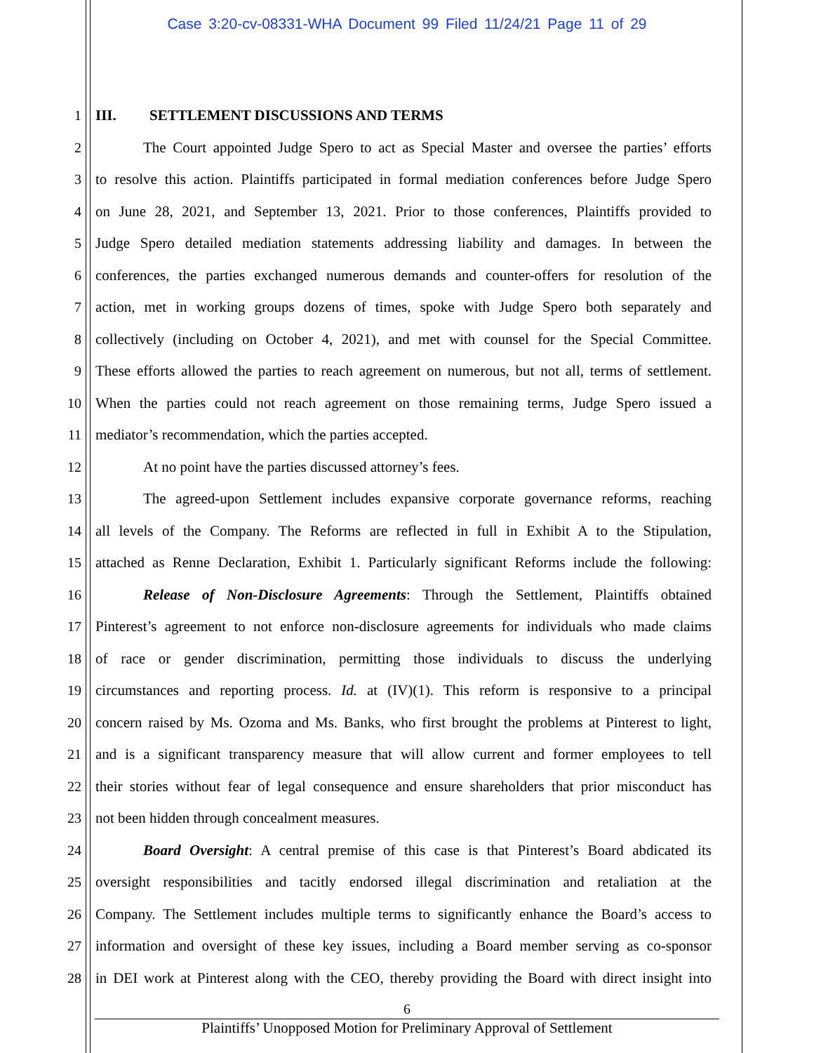Case 3:20-cv-08331-WHA Document 99 Filed 11/24/21 Page 11 of 29
1 III. SETTLEMENT DISCUSSIONS AND TERMS
2 The Court appointed Judge Spero to act as Special Master and oversee the parties’ efforts
3 to resolve this action. Plaintiffs participated in formal mediation conferences before Judge Spero
4 on June 28, 2021, and September 13, 2021. Prior to those conferences, Plaintiffs provided to
5 Judge Spero detailed mediation statements addressing liability and damages. In between the
6 conferences, the parties exchanged numerous demands and counter-offers for resolution of the
7 action, met in working groups dozens of times, spoke with Judge Spero both separately and
8 collectively (including on October 4, 2021), and met with counsel for the Special Committee.
9 These efforts allowed the parties to reach agreement on numerous, but not all, terms of settlement.
10 When the parties could not reach agreement on those remaining terms, Judge Spero issued a
11 mediator’s recommendation, which the parties accepted.
12 At no point have the parties discussed attorney’s fees.
13 The agreed-upon Settlement includes expansive corporate governance reforms, reaching
14 all levels of the Company. The Reforms are reflected in full in Exhibit A to the Stipulation,
15 attached as Renne Declaration, Exhibit 1. Particularly significant Reforms include the following:
16 Release of Non-Disclosure Agreements: Through the Settlement, Plaintiffs obtained
17 Pinterest’s agreement to not enforce non-disclosure agreements for individuals who made claims
18 of race or gender discrimination, permitting those individuals to discuss the underlying
19 circumstances and reporting process. Id. at (IV)(1). This reform is responsive to a principal
20 concern raised by Ms. Ozoma and Ms. Banks, who first brought the problems at Pinterest to light,
21 and is a significant transparency measure that will allow current and former employees to tell
22 their stories without fear of legal consequence and ensure shareholders that prior misconduct has
23 not been hidden through concealment measures.
24 Board Oversight: A central premise of this case is that Pinterest’s Board abdicated its
25 oversight responsibilities and tacitly endorsed illegal discrimination and retaliation at the
26 Company. The Settlement includes multiple terms to significantly enhance the Board’s access to
27 information and oversight of these key issues, including a Board member serving as co-sponsor
28 in DEI work at Pinterest along with the CEO, thereby providing the Board with direct insight into
6
Plaintiffs’ Unopposed Motion for Preliminary Approval of Settlement